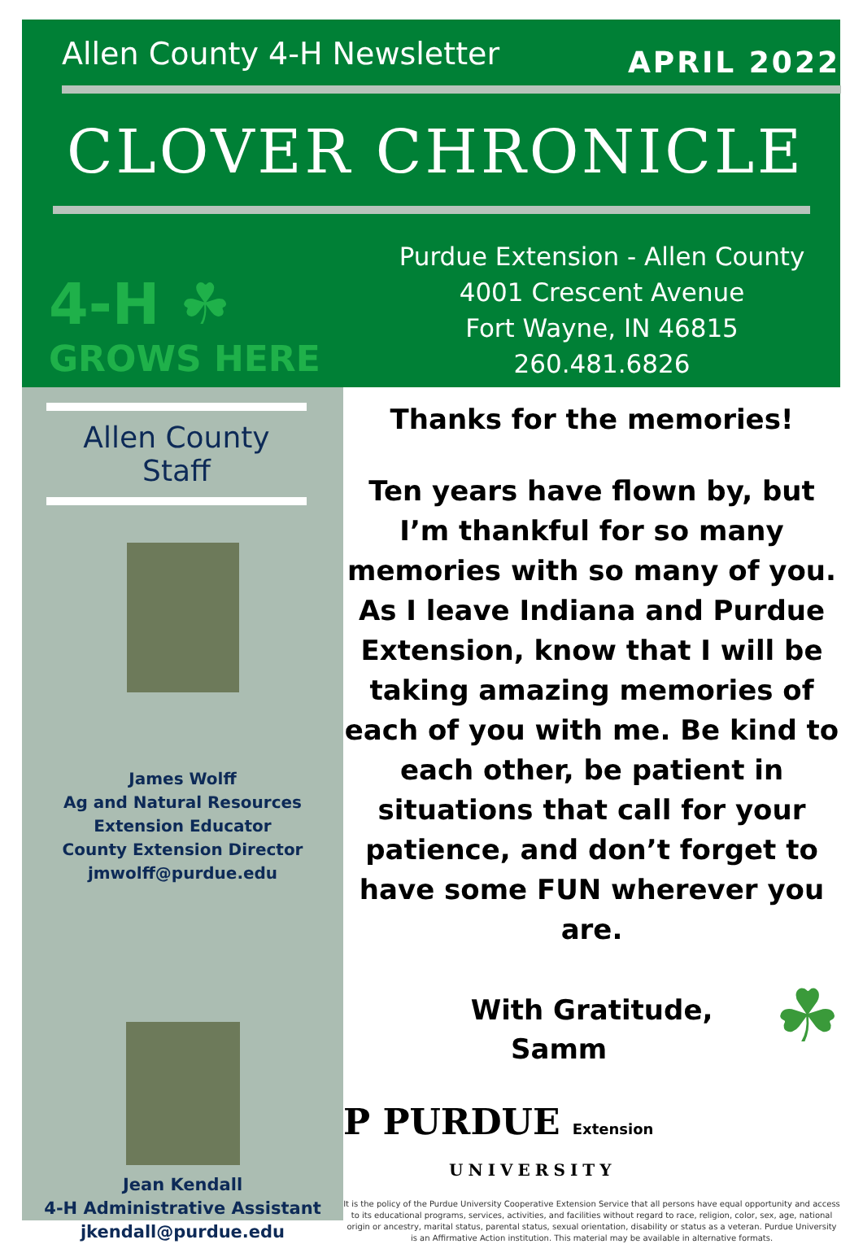Allen County 4-H Newsletter
APRIL 2022
CLOVER CHRONICLE
4-H ☘
GROWS HERE
Purdue Extension - Allen County
4001 Crescent Avenue
Fort Wayne, IN 46815
260.481.6826
Allen County Staff
James Wolff
Ag and Natural Resources
Extension Educator
County Extension Director
jmwolff@purdue.edu
Jean Kendall
4-H Administrative Assistant
jkendall@purdue.edu
Thanks for the memories!
Ten years have flown by, but I’m thankful for so many memories with so many of you. As I leave Indiana and Purdue Extension, know that I will be taking amazing memories of each of you with me. Be kind to each other, be patient in situations that call for your patience, and don’t forget to have some FUN wherever you are.
With Gratitude,
Samm ☘
P PURDUE Extension
UNIVERSITY
It is the policy of the Purdue University Cooperative Extension Service that all persons have equal opportunity and access to its educational programs, services, activities, and facilities without regard to race, religion, color, sex, age, national origin or ancestry, marital status, parental status, sexual orientation, disability or status as a veteran. Purdue University is an Affirmative Action institution. This material may be available in alternative formats.